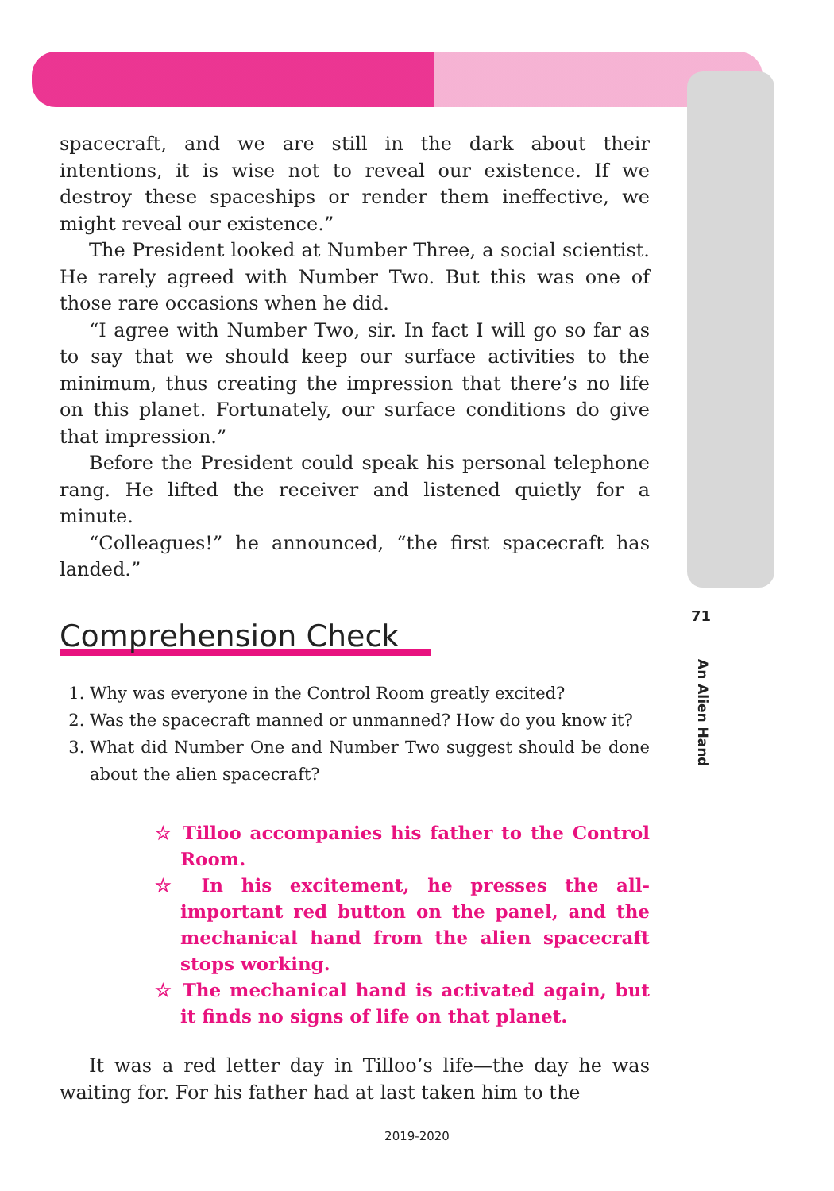spacecraft, and we are still in the dark about their intentions, it is wise not to reveal our existence. If we destroy these spaceships or render them ineffective, we might reveal our existence.”
The President looked at Number Three, a social scientist. He rarely agreed with Number Two. But this was one of those rare occasions when he did.
“I agree with Number Two, sir. In fact I will go so far as to say that we should keep our surface activities to the minimum, thus creating the impression that there’s no life on this planet. Fortunately, our surface conditions do give that impression.”
Before the President could speak his personal telephone rang. He lifted the receiver and listened quietly for a minute.
“Colleagues!” he announced, “the first spacecraft has landed.”
Comprehension Check
1. Why was everyone in the Control Room greatly excited?
2. Was the spacecraft manned or unmanned? How do you know it?
3. What did Number One and Number Two suggest should be done about the alien spacecraft?
☆ Tilloo accompanies his father to the Control Room.
☆ In his excitement, he presses the all-important red button on the panel, and the mechanical hand from the alien spacecraft stops working.
☆ The mechanical hand is activated again, but it finds no signs of life on that planet.
It was a red letter day in Tilloo’s life—the day he was waiting for. For his father had at last taken him to the
71
An Alien Hand
2019-2020